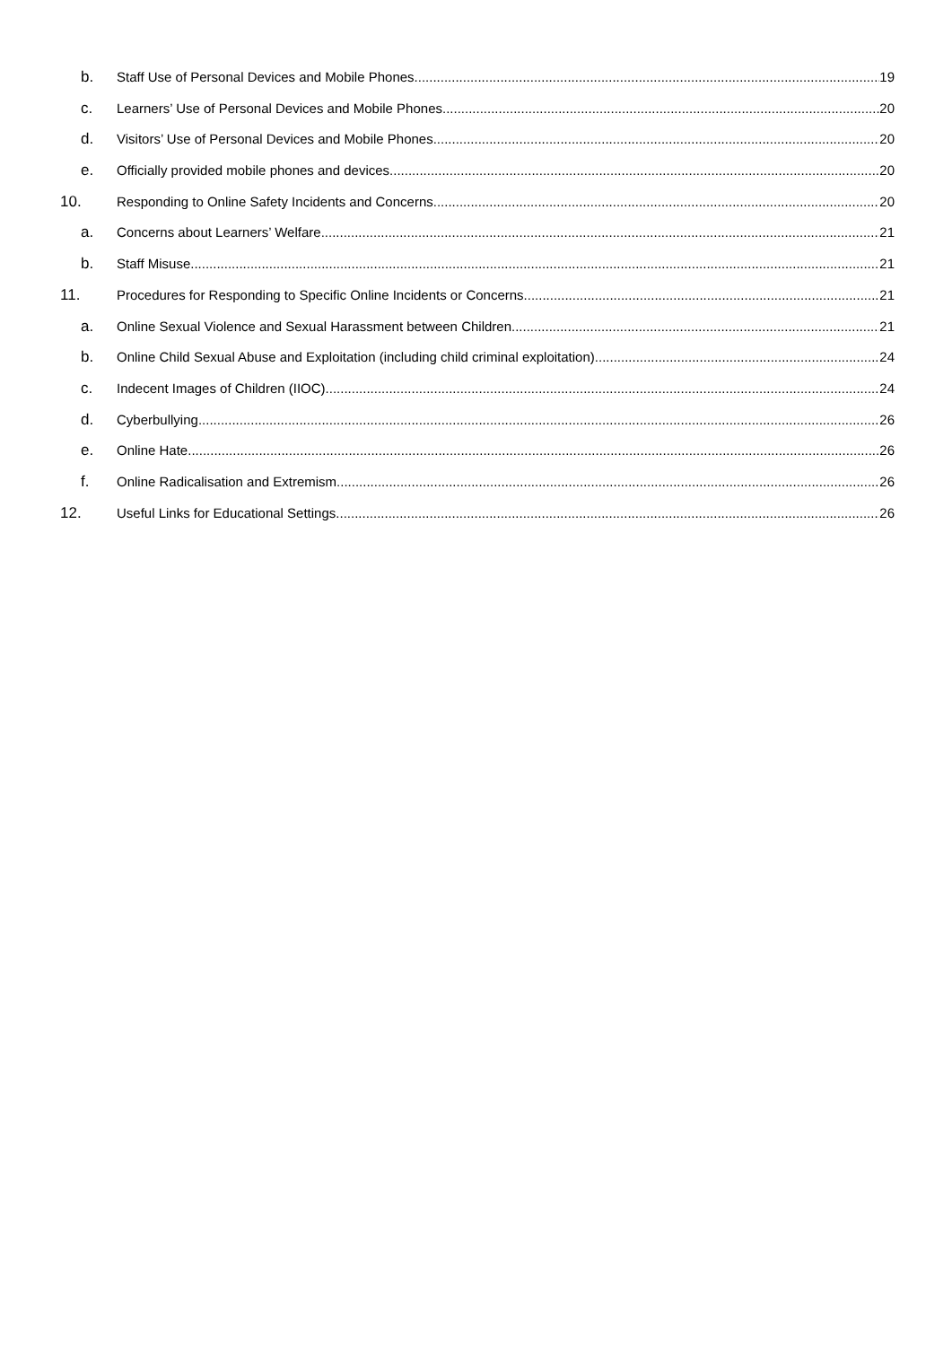b. Staff Use of Personal Devices and Mobile Phones 19
c. Learners’ Use of Personal Devices and Mobile Phones 20
d. Visitors’ Use of Personal Devices and Mobile Phones 20
e. Officially provided mobile phones and devices 20
10. Responding to Online Safety Incidents and Concerns 20
a. Concerns about Learners’ Welfare 21
b. Staff Misuse 21
11. Procedures for Responding to Specific Online Incidents or Concerns 21
a. Online Sexual Violence and Sexual Harassment between Children 21
b. Online Child Sexual Abuse and Exploitation (including child criminal exploitation) 24
c. Indecent Images of Children (IIOC) 24
d. Cyberbullying 26
e. Online Hate 26
f. Online Radicalisation and Extremism 26
12. Useful Links for Educational Settings 26